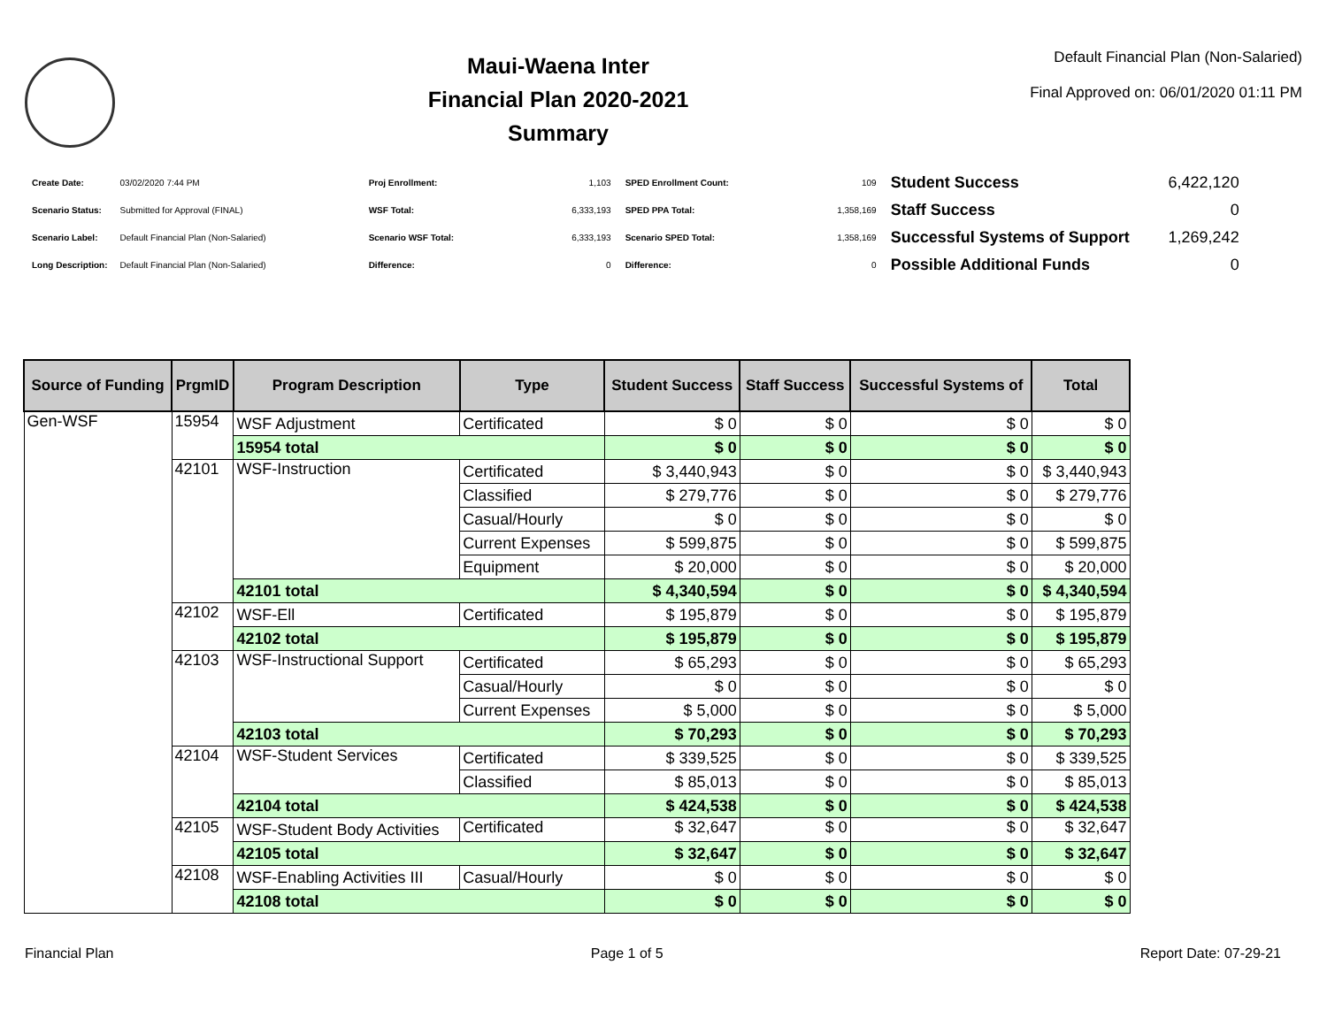Maui-Waena Inter
Financial Plan 2020-2021
Summary
Default Financial Plan (Non-Salaried)
Final Approved on: 06/01/2020 01:11 PM
| Create Date: | 03/02/2020 7:44 PM |
| Scenario Status: | Submitted for Approval (FINAL) |
| Scenario Label: | Default Financial Plan (Non-Salaried) |
| Long Description: | Default Financial Plan (Non-Salaried) |
| Proj Enrollment: | 1,103 |
| WSF Total: | 6,333,193 |
| Scenario WSF Total: | 6,333,193 |
| Difference: | 0 |
| SPED Enrollment Count: | 109 |
| SPED PPA Total: | 1,358,169 |
| Scenario SPED Total: | 1,358,169 |
| Difference: | 0 |
| Student Success | 6,422,120 |
| Staff Success | 0 |
| Successful Systems of Support | 1,269,242 |
| Possible Additional Funds | 0 |
| Source of Funding | PrgmID | Program Description | Type | Student Success | Staff Success | Successful Systems of | Total |
| --- | --- | --- | --- | --- | --- | --- | --- |
| Gen-WSF | 15954 | WSF Adjustment | Certificated | $ 0 | $ 0 | $ 0 | $ 0 |
| | | 15954 total | | $ 0 | $ 0 | $ 0 | $ 0 |
| | 42101 | WSF-Instruction | Certificated | $ 3,440,943 | $ 0 | $ 0 | $ 3,440,943 |
| | | | Classified | $ 279,776 | $ 0 | $ 0 | $ 279,776 |
| | | | Casual/Hourly | $ 0 | $ 0 | $ 0 | $ 0 |
| | | | Current Expenses | $ 599,875 | $ 0 | $ 0 | $ 599,875 |
| | | | Equipment | $ 20,000 | $ 0 | $ 0 | $ 20,000 |
| | | 42101 total | | $ 4,340,594 | $ 0 | $ 0 | $ 4,340,594 |
| | 42102 | WSF-Ell | Certificated | $ 195,879 | $ 0 | $ 0 | $ 195,879 |
| | | 42102 total | | $ 195,879 | $ 0 | $ 0 | $ 195,879 |
| | 42103 | WSF-Instructional Support | Certificated | $ 65,293 | $ 0 | $ 0 | $ 65,293 |
| | | | Casual/Hourly | $ 0 | $ 0 | $ 0 | $ 0 |
| | | | Current Expenses | $ 5,000 | $ 0 | $ 0 | $ 5,000 |
| | | 42103 total | | $ 70,293 | $ 0 | $ 0 | $ 70,293 |
| | 42104 | WSF-Student Services | Certificated | $ 339,525 | $ 0 | $ 0 | $ 339,525 |
| | | | Classified | $ 85,013 | $ 0 | $ 0 | $ 85,013 |
| | | 42104 total | | $ 424,538 | $ 0 | $ 0 | $ 424,538 |
| | 42105 | WSF-Student Body Activities | Certificated | $ 32,647 | $ 0 | $ 0 | $ 32,647 |
| | | 42105 total | | $ 32,647 | $ 0 | $ 0 | $ 32,647 |
| | 42108 | WSF-Enabling Activities III | Casual/Hourly | $ 0 | $ 0 | $ 0 | $ 0 |
| | | 42108 total | | $ 0 | $ 0 | $ 0 | $ 0 |
Financial Plan Page 1 of 5 Report Date: 07-29-21